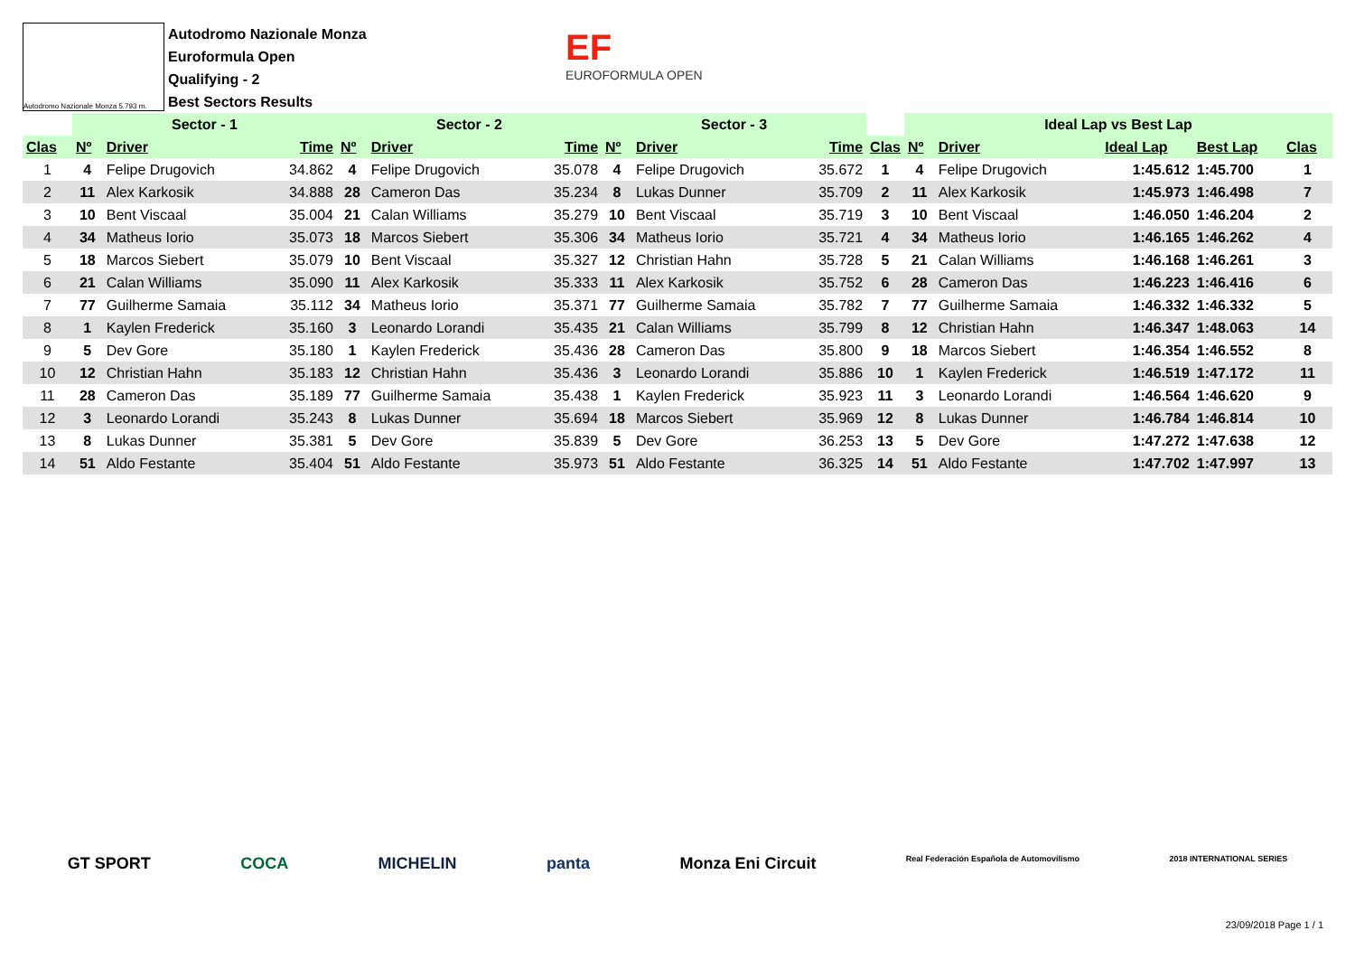Autodromo Nazionale Monza 5.793 m.
Autodromo Nazionale Monza
Euroformula Open
Qualifying - 2
Best Sectors Results
EF
EUROFORMULA OPEN
| | Sector - 1 | | | Sector - 2 | | | Sector - 3 | | | | Ideal Lap vs Best Lap | | | | |
| --- | --- | --- | --- | --- | --- | --- | --- | --- | --- | --- | --- | --- | --- | --- | --- |
| Clas | Nº | Driver | Time | Nº | Driver | Time | Nº | Driver | Time | Clas | Nº | Driver | Ideal Lap | Best Lap | Clas |
| 1 | 4 | Felipe Drugovich | 34.862 | 4 | Felipe Drugovich | 35.078 | 4 | Felipe Drugovich | 35.672 | 1 | 4 | Felipe Drugovich | 1:45.612 | 1:45.700 | 1 |
| 2 | 11 | Alex Karkosik | 34.888 | 28 | Cameron Das | 35.234 | 8 | Lukas Dunner | 35.709 | 2 | 11 | Alex Karkosik | 1:45.973 | 1:46.498 | 7 |
| 3 | 10 | Bent Viscaal | 35.004 | 21 | Calan Williams | 35.279 | 10 | Bent Viscaal | 35.719 | 3 | 10 | Bent Viscaal | 1:46.050 | 1:46.204 | 2 |
| 4 | 34 | Matheus Iorio | 35.073 | 18 | Marcos Siebert | 35.306 | 34 | Matheus Iorio | 35.721 | 4 | 34 | Matheus Iorio | 1:46.165 | 1:46.262 | 4 |
| 5 | 18 | Marcos Siebert | 35.079 | 10 | Bent Viscaal | 35.327 | 12 | Christian Hahn | 35.728 | 5 | 21 | Calan Williams | 1:46.168 | 1:46.261 | 3 |
| 6 | 21 | Calan Williams | 35.090 | 11 | Alex Karkosik | 35.333 | 11 | Alex Karkosik | 35.752 | 6 | 28 | Cameron Das | 1:46.223 | 1:46.416 | 6 |
| 7 | 77 | Guilherme Samaia | 35.112 | 34 | Matheus Iorio | 35.371 | 77 | Guilherme Samaia | 35.782 | 7 | 77 | Guilherme Samaia | 1:46.332 | 1:46.332 | 5 |
| 8 | 1 | Kaylen Frederick | 35.160 | 3 | Leonardo Lorandi | 35.435 | 21 | Calan Williams | 35.799 | 8 | 12 | Christian Hahn | 1:46.347 | 1:48.063 | 14 |
| 9 | 5 | Dev Gore | 35.180 | 1 | Kaylen Frederick | 35.436 | 28 | Cameron Das | 35.800 | 9 | 18 | Marcos Siebert | 1:46.354 | 1:46.552 | 8 |
| 10 | 12 | Christian Hahn | 35.183 | 12 | Christian Hahn | 35.436 | 3 | Leonardo Lorandi | 35.886 | 10 | 1 | Kaylen Frederick | 1:46.519 | 1:47.172 | 11 |
| 11 | 28 | Cameron Das | 35.189 | 77 | Guilherme Samaia | 35.438 | 1 | Kaylen Frederick | 35.923 | 11 | 3 | Leonardo Lorandi | 1:46.564 | 1:46.620 | 9 |
| 12 | 3 | Leonardo Lorandi | 35.243 | 8 | Lukas Dunner | 35.694 | 18 | Marcos Siebert | 35.969 | 12 | 8 | Lukas Dunner | 1:46.784 | 1:46.814 | 10 |
| 13 | 8 | Lukas Dunner | 35.381 | 5 | Dev Gore | 35.839 | 5 | Dev Gore | 36.253 | 13 | 5 | Dev Gore | 1:47.272 | 1:47.638 | 12 |
| 14 | 51 | Aldo Festante | 35.404 | 51 | Aldo Festante | 35.973 | 51 | Aldo Festante | 36.325 | 14 | 51 | Aldo Festante | 1:47.702 | 1:47.997 | 13 |
GT SPORT COCA MICHELIN panta Monza Eni Circuit Real Federación Española de Automovilismo 2018 INTERNATIONAL SERIES
23/09/2018 Page 1 / 1